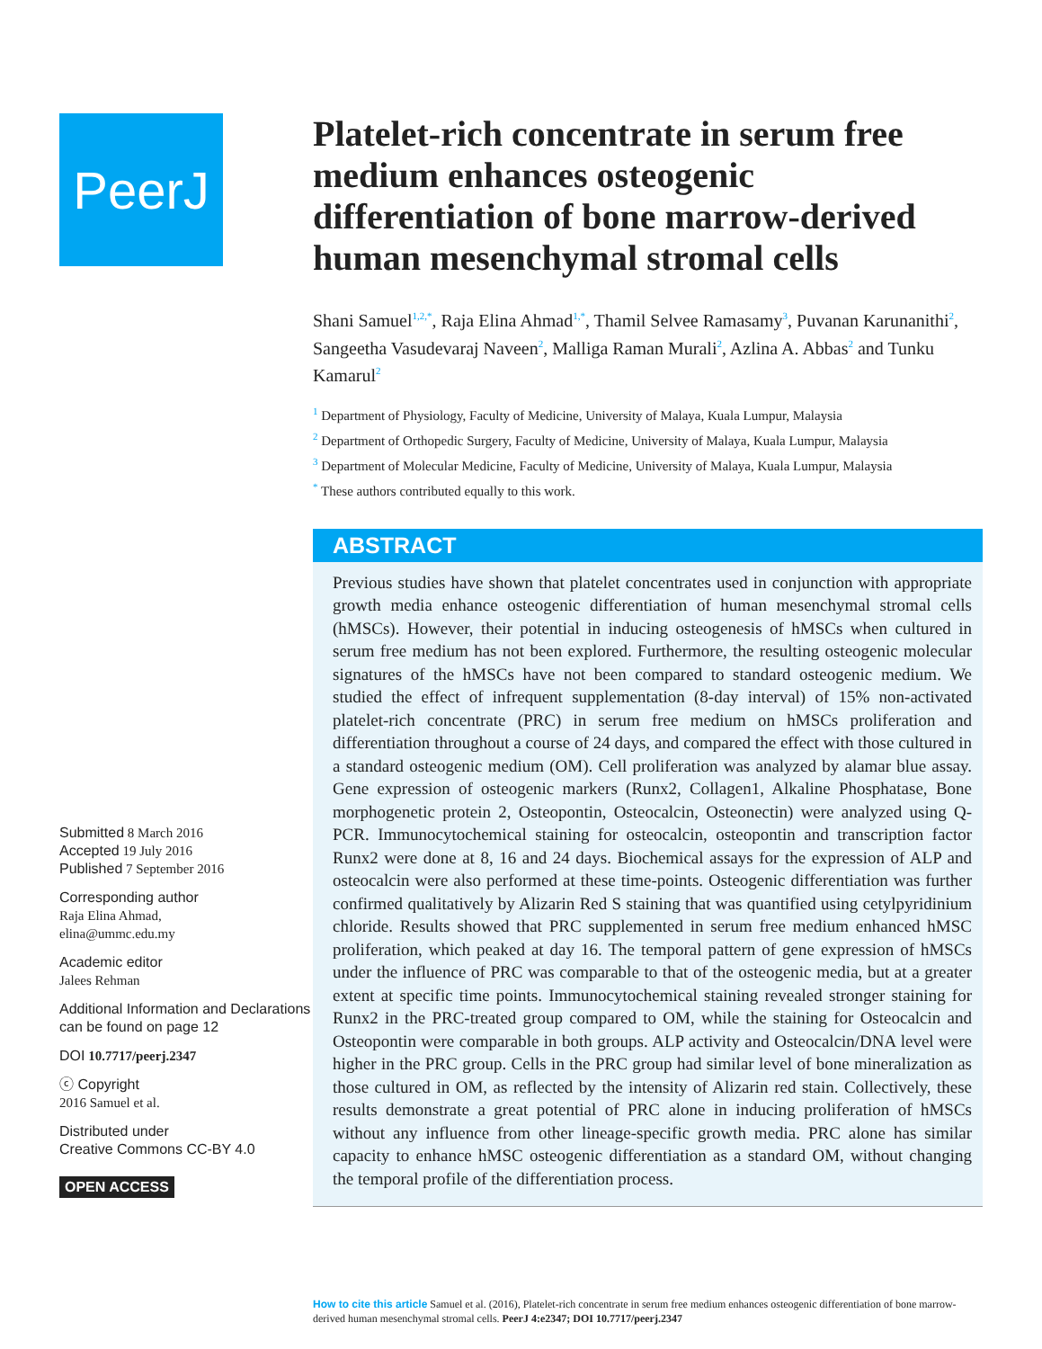PeerJ
Submitted 8 March 2016
Accepted 19 July 2016
Published 7 September 2016
Corresponding author
Raja Elina Ahmad,
elina@ummc.edu.my
Academic editor
Jalees Rehman
Additional Information and Declarations can be found on page 12
DOI 10.7717/peerj.2347
ⓒ Copyright
2016 Samuel et al.
Distributed under
Creative Commons CC-BY 4.0
OPEN ACCESS
Platelet-rich concentrate in serum free medium enhances osteogenic differentiation of bone marrow-derived human mesenchymal stromal cells
Shani Samuel<sup>1,2,*</sup>, Raja Elina Ahmad<sup>1,*</sup>, Thamil Selvee Ramasamy<sup>3</sup>, Puvanan Karunanithi<sup>2</sup>, Sangeetha Vasudevaraj Naveen<sup>2</sup>, Malliga Raman Murali<sup>2</sup>, Azlina A. Abbas<sup>2</sup> and Tunku Kamarul<sup>2</sup>
<sup>1</sup> Department of Physiology, Faculty of Medicine, University of Malaya, Kuala Lumpur, Malaysia
<sup>2</sup> Department of Orthopedic Surgery, Faculty of Medicine, University of Malaya, Kuala Lumpur, Malaysia
<sup>3</sup> Department of Molecular Medicine, Faculty of Medicine, University of Malaya, Kuala Lumpur, Malaysia
<sup>*</sup> These authors contributed equally to this work.
ABSTRACT
Previous studies have shown that platelet concentrates used in conjunction with appropriate growth media enhance osteogenic differentiation of human mesenchymal stromal cells (hMSCs). However, their potential in inducing osteogenesis of hMSCs when cultured in serum free medium has not been explored. Furthermore, the resulting osteogenic molecular signatures of the hMSCs have not been compared to standard osteogenic medium. We studied the effect of infrequent supplementation (8-day interval) of 15% non-activated platelet-rich concentrate (PRC) in serum free medium on hMSCs proliferation and differentiation throughout a course of 24 days, and compared the effect with those cultured in a standard osteogenic medium (OM). Cell proliferation was analyzed by alamar blue assay. Gene expression of osteogenic markers (Runx2, Collagen1, Alkaline Phosphatase, Bone morphogenetic protein 2, Osteopontin, Osteocalcin, Osteonectin) were analyzed using Q-PCR. Immunocytochemical staining for osteocalcin, osteopontin and transcription factor Runx2 were done at 8, 16 and 24 days. Biochemical assays for the expression of ALP and osteocalcin were also performed at these time-points. Osteogenic differentiation was further confirmed qualitatively by Alizarin Red S staining that was quantified using cetylpyridinium chloride. Results showed that PRC supplemented in serum free medium enhanced hMSC proliferation, which peaked at day 16. The temporal pattern of gene expression of hMSCs under the influence of PRC was comparable to that of the osteogenic media, but at a greater extent at specific time points. Immunocytochemical staining revealed stronger staining for Runx2 in the PRC-treated group compared to OM, while the staining for Osteocalcin and Osteopontin were comparable in both groups. ALP activity and Osteocalcin/DNA level were higher in the PRC group. Cells in the PRC group had similar level of bone mineralization as those cultured in OM, as reflected by the intensity of Alizarin red stain. Collectively, these results demonstrate a great potential of PRC alone in inducing proliferation of hMSCs without any influence from other lineage-specific growth media. PRC alone has similar capacity to enhance hMSC osteogenic differentiation as a standard OM, without changing the temporal profile of the differentiation process.
How to cite this article Samuel et al. (2016), Platelet-rich concentrate in serum free medium enhances osteogenic differentiation of bone marrow-derived human mesenchymal stromal cells. PeerJ 4:e2347; DOI 10.7717/peerj.2347